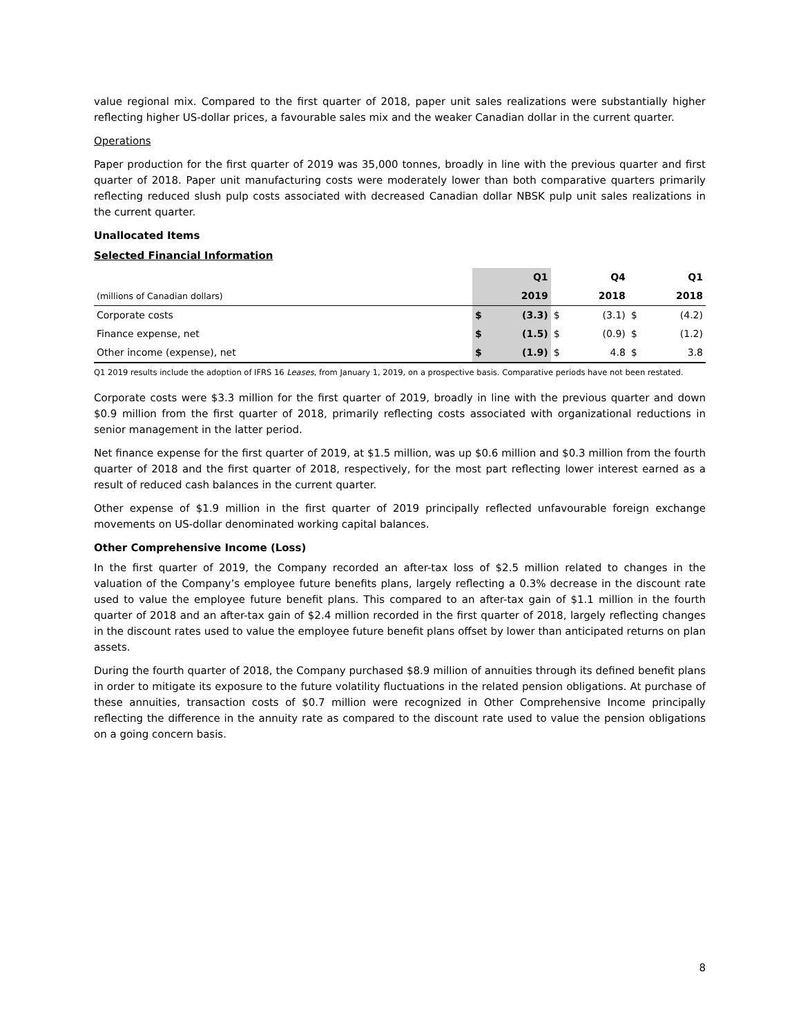value regional mix. Compared to the first quarter of 2018, paper unit sales realizations were substantially higher reflecting higher US-dollar prices, a favourable sales mix and the weaker Canadian dollar in the current quarter.
Operations
Paper production for the first quarter of 2019 was 35,000 tonnes, broadly in line with the previous quarter and first quarter of 2018. Paper unit manufacturing costs were moderately lower than both comparative quarters primarily reflecting reduced slush pulp costs associated with decreased Canadian dollar NBSK pulp unit sales realizations in the current quarter.
Unallocated Items
Selected Financial Information
| | | Q1 | | Q4 | | Q1 |
| --- | --- | --- | --- | --- | --- | --- |
| (millions of Canadian dollars) | | 2019 | | 2018 | | 2018 |
| Corporate costs | $ | (3.3) | $ | (3.1) | $ | (4.2) |
| Finance expense, net | $ | (1.5) | $ | (0.9) | $ | (1.2) |
| Other income (expense), net | $ | (1.9) | $ | 4.8 | $ | 3.8 |
Q1 2019 results include the adoption of IFRS 16 Leases, from January 1, 2019, on a prospective basis. Comparative periods have not been restated.
Corporate costs were $3.3 million for the first quarter of 2019, broadly in line with the previous quarter and down $0.9 million from the first quarter of 2018, primarily reflecting costs associated with organizational reductions in senior management in the latter period.
Net finance expense for the first quarter of 2019, at $1.5 million, was up $0.6 million and $0.3 million from the fourth quarter of 2018 and the first quarter of 2018, respectively, for the most part reflecting lower interest earned as a result of reduced cash balances in the current quarter.
Other expense of $1.9 million in the first quarter of 2019 principally reflected unfavourable foreign exchange movements on US-dollar denominated working capital balances.
Other Comprehensive Income (Loss)
In the first quarter of 2019, the Company recorded an after-tax loss of $2.5 million related to changes in the valuation of the Company’s employee future benefits plans, largely reflecting a 0.3% decrease in the discount rate used to value the employee future benefit plans. This compared to an after-tax gain of $1.1 million in the fourth quarter of 2018 and an after-tax gain of $2.4 million recorded in the first quarter of 2018, largely reflecting changes in the discount rates used to value the employee future benefit plans offset by lower than anticipated returns on plan assets.
During the fourth quarter of 2018, the Company purchased $8.9 million of annuities through its defined benefit plans in order to mitigate its exposure to the future volatility fluctuations in the related pension obligations. At purchase of these annuities, transaction costs of $0.7 million were recognized in Other Comprehensive Income principally reflecting the difference in the annuity rate as compared to the discount rate used to value the pension obligations on a going concern basis.
8